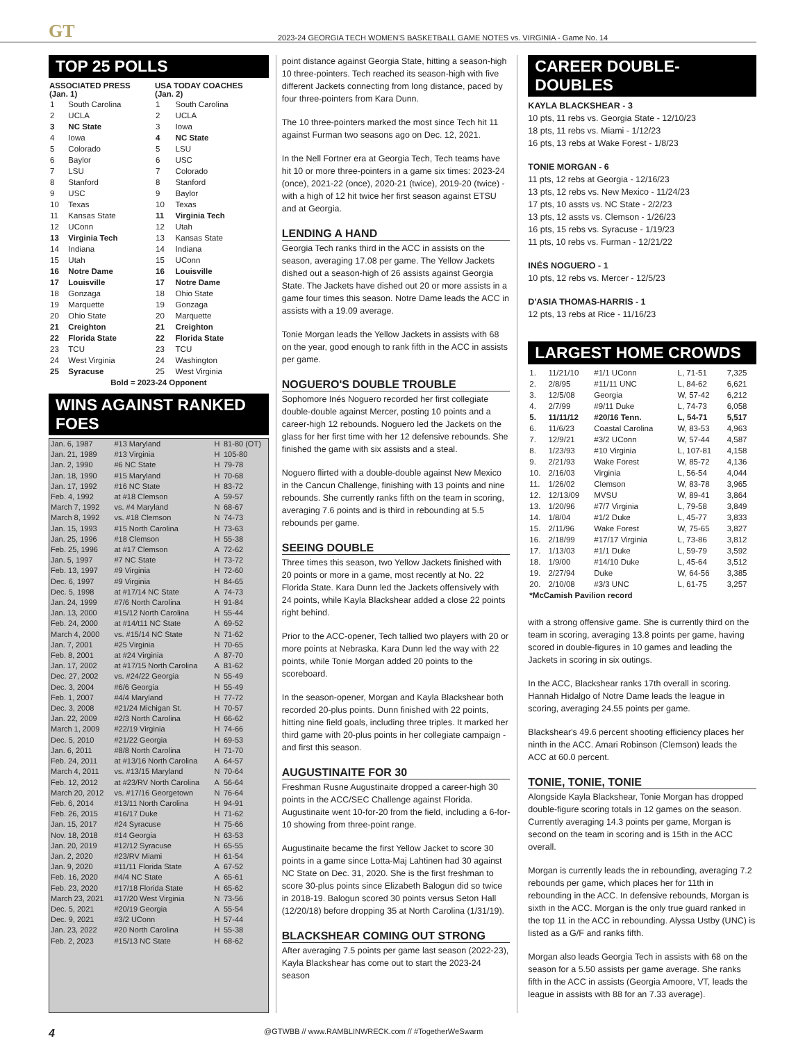GT
2023-24 GEORGIA TECH WOMEN'S BASKETBALL GAME NOTES vs. VIRGINIA - Game No. 14
TOP 25 POLLS
| ASSOCIATED PRESS (Jan. 1) | | USA TODAY COACHES (Jan. 2) | |
| --- | --- | --- | --- |
| 1 | South Carolina | 1 | South Carolina |
| 2 | UCLA | 2 | UCLA |
| 3 | NC State | 3 | Iowa |
| 4 | Iowa | 4 | NC State |
| 5 | Colorado | 5 | LSU |
| 6 | Baylor | 6 | USC |
| 7 | LSU | 7 | Colorado |
| 8 | Stanford | 8 | Stanford |
| 9 | USC | 9 | Baylor |
| 10 | Texas | 10 | Texas |
| 11 | Kansas State | 11 | Virginia Tech |
| 12 | UConn | 12 | Utah |
| 13 | Virginia Tech | 13 | Kansas State |
| 14 | Indiana | 14 | Indiana |
| 15 | Utah | 15 | UConn |
| 16 | Notre Dame | 16 | Louisville |
| 17 | Louisville | 17 | Notre Dame |
| 18 | Gonzaga | 18 | Ohio State |
| 19 | Marquette | 19 | Gonzaga |
| 20 | Ohio State | 20 | Marquette |
| 21 | Creighton | 21 | Creighton |
| 22 | Florida State | 22 | Florida State |
| 23 | TCU | 23 | TCU |
| 24 | West Virginia | 24 | Washington |
| 25 | Syracuse | 25 | West Virginia |
| Bold = 2023-24 Opponent | | | |
WINS AGAINST RANKED FOES
| Jan. 6, 1987 | #13 Maryland | H | 81-80 (OT) |
| Jan. 21, 1989 | #13 Virginia | H | 105-80 |
| Jan. 2, 1990 | #6 NC State | H | 79-78 |
| Jan. 18, 1990 | #15 Maryland | H | 70-68 |
| Jan. 17, 1992 | #16 NC State | H | 83-72 |
| Feb. 4, 1992 | at #18 Clemson | A | 59-57 |
| March 7, 1992 | vs. #4 Maryland | N | 68-67 |
| March 8, 1992 | vs. #18 Clemson | N | 74-73 |
| Jan. 15, 1993 | #15 North Carolina | H | 73-63 |
| Jan. 25, 1996 | #18 Clemson | H | 55-38 |
| Feb. 25, 1996 | at #17 Clemson | A | 72-62 |
| Jan. 5, 1997 | #7 NC State | H | 73-72 |
| Feb. 13, 1997 | #9 Virginia | H | 72-60 |
| Dec. 6, 1997 | #9 Virginia | H | 84-65 |
| Dec. 5, 1998 | at #17/14 NC State | A | 74-73 |
| Jan. 24, 1999 | #7/6 North Carolina | H | 91-84 |
| Jan. 13, 2000 | #15/12 North Carolina | H | 55-44 |
| Feb. 24, 2000 | at #14/t11 NC State | A | 69-52 |
| March 4, 2000 | vs. #15/14 NC State | N | 71-62 |
| Jan. 7, 2001 | #25 Virginia | H | 70-65 |
| Feb. 8, 2001 | at #24 Virginia | A | 87-70 |
| Jan. 17, 2002 | at #17/15 North Carolina | A | 81-62 |
| Dec. 27, 2002 | vs. #24/22 Georgia | N | 55-49 |
| Dec. 3, 2004 | #6/6 Georgia | H | 55-49 |
| Feb. 1, 2007 | #4/4 Maryland | H | 77-72 |
| Dec. 3, 2008 | #21/24 Michigan St. | H | 70-57 |
| Jan. 22, 2009 | #2/3 North Carolina | H | 66-62 |
| March 1, 2009 | #22/19 Virginia | H | 74-66 |
| Dec. 5, 2010 | #21/22 Georgia | H | 69-53 |
| Jan. 6, 2011 | #8/8 North Carolina | H | 71-70 |
| Feb. 24, 2011 | at #13/16 North Carolina | A | 64-57 |
| March 4, 2011 | vs. #13/15 Maryland | N | 70-64 |
| Feb. 12, 2012 | at #23/RV North Carolina | A | 56-64 |
| March 20, 2012 | vs. #17/16 Georgetown | N | 76-64 |
| Feb. 6, 2014 | #13/11 North Carolina | H | 94-91 |
| Feb. 26, 2015 | #16/17 Duke | H | 71-62 |
| Jan. 15, 2017 | #24 Syracuse | H | 75-66 |
| Nov. 18, 2018 | #14 Georgia | H | 63-53 |
| Jan. 20, 2019 | #12/12 Syracuse | H | 65-55 |
| Jan. 2, 2020 | #23/RV Miami | H | 61-54 |
| Jan. 9, 2020 | #11/11 Florida State | A | 67-52 |
| Feb. 16, 2020 | #4/4 NC State | A | 65-61 |
| Feb. 23, 2020 | #17/18 Florida State | H | 65-62 |
| March 23, 2021 | #17/20 West Virginia | N | 73-56 |
| Dec. 5, 2021 | #20/19 Georgia | A | 55-54 |
| Dec. 9, 2021 | #3/2 UConn | H | 57-44 |
| Jan. 23, 2022 | #20 North Carolina | H | 55-38 |
| Feb. 2, 2023 | #15/13 NC State | H | 68-62 |
point distance against Georgia State, hitting a season-high 10 three-pointers. Tech reached its season-high with five different Jackets connecting from long distance, paced by four three-pointers from Kara Dunn.
The 10 three-pointers marked the most since Tech hit 11 against Furman two seasons ago on Dec. 12, 2021.
In the Nell Fortner era at Georgia Tech, Tech teams have hit 10 or more three-pointers in a game six times: 2023-24 (once), 2021-22 (once), 2020-21 (twice), 2019-20 (twice) - with a high of 12 hit twice her first season against ETSU and at Georgia.
LENDING A HAND
Georgia Tech ranks third in the ACC in assists on the season, averaging 17.08 per game. The Yellow Jackets dished out a season-high of 26 assists against Georgia State. The Jackets have dished out 20 or more assists in a game four times this season. Notre Dame leads the ACC in assists with a 19.09 average.
Tonie Morgan leads the Yellow Jackets in assists with 68 on the year, good enough to rank fifth in the ACC in assists per game.
NOGUERO'S DOUBLE TROUBLE
Sophomore Inés Noguero recorded her first collegiate double-double against Mercer, posting 10 points and a career-high 12 rebounds. Noguero led the Jackets on the glass for her first time with her 12 defensive rebounds. She finished the game with six assists and a steal.
Noguero flirted with a double-double against New Mexico in the Cancun Challenge, finishing with 13 points and nine rebounds. She currently ranks fifth on the team in scoring, averaging 7.6 points and is third in rebounding at 5.5 rebounds per game.
SEEING DOUBLE
Three times this season, two Yellow Jackets finished with 20 points or more in a game, most recently at No. 22 Florida State. Kara Dunn led the Jackets offensively with 24 points, while Kayla Blackshear added a close 22 points right behind.
Prior to the ACC-opener, Tech tallied two players with 20 or more points at Nebraska. Kara Dunn led the way with 22 points, while Tonie Morgan added 20 points to the scoreboard.
In the season-opener, Morgan and Kayla Blackshear both recorded 20-plus points. Dunn finished with 22 points, hitting nine field goals, including three triples. It marked her third game with 20-plus points in her collegiate campaign - and first this season.
AUGUSTINAITE FOR 30
Freshman Rusne Augustinaite dropped a career-high 30 points in the ACC/SEC Challenge against Florida. Augustinaite went 10-for-20 from the field, including a 6-for-10 showing from three-point range.
Augustinaite became the first Yellow Jacket to score 30 points in a game since Lotta-Maj Lahtinen had 30 against NC State on Dec. 31, 2020. She is the first freshman to score 30-plus points since Elizabeth Balogun did so twice in 2018-19. Balogun scored 30 points versus Seton Hall (12/20/18) before dropping 35 at North Carolina (1/31/19).
BLACKSHEAR COMING OUT STRONG
After averaging 7.5 points per game last season (2022-23), Kayla Blackshear has come out to start the 2023-24 season
CAREER DOUBLE-DOUBLES
KAYLA BLACKSHEAR - 3
10 pts, 11 rebs vs. Georgia State - 12/10/23
18 pts, 11 rebs vs. Miami - 1/12/23
16 pts, 13 rebs at Wake Forest - 1/8/23
TONIE MORGAN - 6
11 pts, 12 rebs at Georgia - 12/16/23
13 pts, 12 rebs vs. New Mexico - 11/24/23
17 pts, 10 assts vs. NC State - 2/2/23
13 pts, 12 assts vs. Clemson - 1/26/23
16 pts, 15 rebs vs. Syracuse - 1/19/23
11 pts, 10 rebs vs. Furman - 12/21/22
INÉS NOGUERO - 1
10 pts, 12 rebs vs. Mercer - 12/5/23
D'ASIA THOMAS-HARRIS - 1
12 pts, 13 rebs at Rice - 11/16/23
LARGEST HOME CROWDS
| 1. | 11/21/10 | #1/1 UConn | L, 71-51 | 7,325 |
| 2. | 2/8/95 | #11/11 UNC | L, 84-62 | 6,621 |
| 3. | 12/5/08 | Georgia | W, 57-42 | 6,212 |
| 4. | 2/7/99 | #9/11 Duke | L, 74-73 | 6,058 |
| 5. | 11/11/12 | #20/16 Tenn. | L, 54-71 | 5,517 |
| 6. | 11/6/23 | Coastal Carolina | W, 83-53 | 4,963 |
| 7. | 12/9/21 | #3/2 UConn | W, 57-44 | 4,587 |
| 8. | 1/23/93 | #10 Virginia | L, 107-81 | 4,158 |
| 9. | 2/21/93 | Wake Forest | W, 85-72 | 4,136 |
| 10. | 2/16/03 | Virginia | L, 56-54 | 4,044 |
| 11. | 1/26/02 | Clemson | W, 83-78 | 3,965 |
| 12. | 12/13/09 | MVSU | W, 89-41 | 3,864 |
| 13. | 1/20/96 | #7/7 Virginia | L, 79-58 | 3,849 |
| 14. | 1/8/04 | #1/2 Duke | L, 45-77 | 3,833 |
| 15. | 2/11/96 | Wake Forest | W, 75-65 | 3,827 |
| 16. | 2/18/99 | #17/17 Virginia | L, 73-86 | 3,812 |
| 17. | 1/13/03 | #1/1 Duke | L, 59-79 | 3,592 |
| 18. | 1/9/00 | #14/10 Duke | L, 45-64 | 3,512 |
| 19. | 2/27/94 | Duke | W, 64-56 | 3,385 |
| 20. | 2/10/08 | #3/3 UNC | L, 61-75 | 3,257 |
| *McCamish Pavilion record | | | | |
with a strong offensive game. She is currently third on the team in scoring, averaging 13.8 points per game, having scored in double-figures in 10 games and leading the Jackets in scoring in six outings.
In the ACC, Blackshear ranks 17th overall in scoring. Hannah Hidalgo of Notre Dame leads the league in scoring, averaging 24.55 points per game.
Blackshear's 49.6 percent shooting efficiency places her ninth in the ACC. Amari Robinson (Clemson) leads the ACC at 60.0 percent.
TONIE, TONIE, TONIE
Alongside Kayla Blackshear, Tonie Morgan has dropped double-figure scoring totals in 12 games on the season. Currently averaging 14.3 points per game, Morgan is second on the team in scoring and is 15th in the ACC overall.
Morgan is currently leads the in rebounding, averaging 7.2 rebounds per game, which places her for 11th in rebounding in the ACC. In defensive rebounds, Morgan is sixth in the ACC. Morgan is the only true guard ranked in the top 11 in the ACC in rebounding. Alyssa Ustby (UNC) is listed as a G/F and ranks fifth.
Morgan also leads Georgia Tech in assists with 68 on the season for a 5.50 assists per game average. She ranks fifth in the ACC in assists (Georgia Amoore, VT, leads the league in assists with 88 for an 7.33 average).
4 @GTWBB // www.RAMBLINWRECK.com // #TogetherWeSwarm